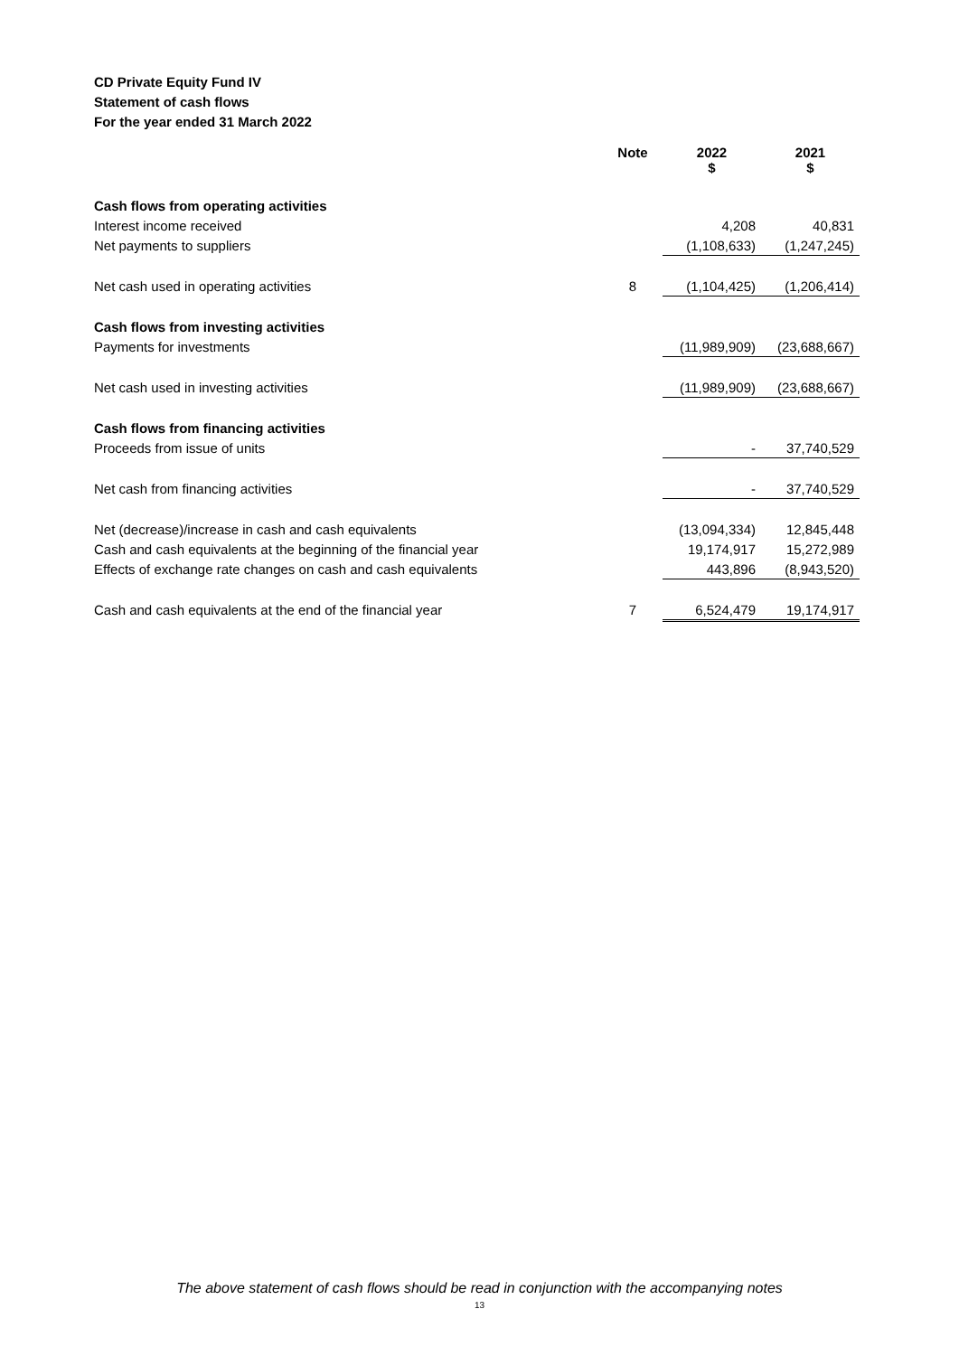CD Private Equity Fund IV
Statement of cash flows
For the year ended 31 March 2022
| | Note | 2022 $ | 2021 $ |
| --- | --- | --- | --- |
| Cash flows from operating activities | | | |
| Interest income received | | 4,208 | 40,831 |
| Net payments to suppliers | | (1,108,633) | (1,247,245) |
| Net cash used in operating activities | 8 | (1,104,425) | (1,206,414) |
| Cash flows from investing activities | | | |
| Payments for investments | | (11,989,909) | (23,688,667) |
| Net cash used in investing activities | | (11,989,909) | (23,688,667) |
| Cash flows from financing activities | | | |
| Proceeds from issue of units | | - | 37,740,529 |
| Net cash from financing activities | | - | 37,740,529 |
| Net (decrease)/increase in cash and cash equivalents | | (13,094,334) | 12,845,448 |
| Cash and cash equivalents at the beginning of the financial year | | 19,174,917 | 15,272,989 |
| Effects of exchange rate changes on cash and cash equivalents | | 443,896 | (8,943,520) |
| Cash and cash equivalents at the end of the financial year | 7 | 6,524,479 | 19,174,917 |
The above statement of cash flows should be read in conjunction with the accompanying notes
13